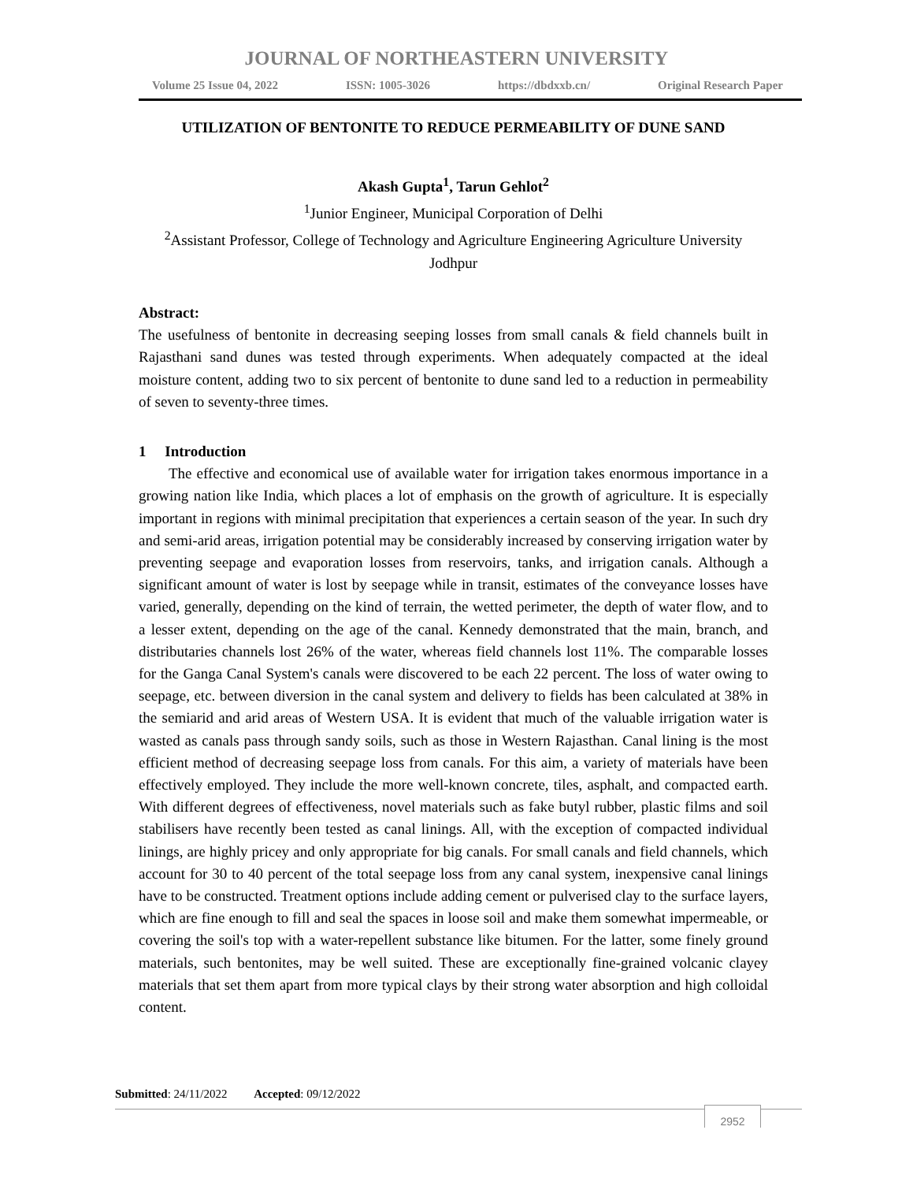JOURNAL OF NORTHEASTERN UNIVERSITY
Volume 25 Issue 04, 2022 ISSN: 1005-3026 https://dbdxxb.cn/ Original Research Paper
UTILIZATION OF BENTONITE TO REDUCE PERMEABILITY OF DUNE SAND
Akash Gupta<sup>1</sup>, Tarun Gehlot<sup>2</sup>
<sup>1</sup> Junior Engineer, Municipal Corporation of Delhi
<sup>2</sup> Assistant Professor, College of Technology and Agriculture Engineering Agriculture University Jodhpur
Abstract:
The usefulness of bentonite in decreasing seeping losses from small canals & field channels built in Rajasthani sand dunes was tested through experiments. When adequately compacted at the ideal moisture content, adding two to six percent of bentonite to dune sand led to a reduction in permeability of seven to seventy-three times.
1 Introduction
The effective and economical use of available water for irrigation takes enormous importance in a growing nation like India, which places a lot of emphasis on the growth of agriculture. It is especially important in regions with minimal precipitation that experiences a certain season of the year. In such dry and semi-arid areas, irrigation potential may be considerably increased by conserving irrigation water by preventing seepage and evaporation losses from reservoirs, tanks, and irrigation canals. Although a significant amount of water is lost by seepage while in transit, estimates of the conveyance losses have varied, generally, depending on the kind of terrain, the wetted perimeter, the depth of water flow, and to a lesser extent, depending on the age of the canal. Kennedy demonstrated that the main, branch, and distributaries channels lost 26% of the water, whereas field channels lost 11%. The comparable losses for the Ganga Canal System's canals were discovered to be each 22 percent. The loss of water owing to seepage, etc. between diversion in the canal system and delivery to fields has been calculated at 38% in the semiarid and arid areas of Western USA. It is evident that much of the valuable irrigation water is wasted as canals pass through sandy soils, such as those in Western Rajasthan. Canal lining is the most efficient method of decreasing seepage loss from canals. For this aim, a variety of materials have been effectively employed. They include the more well-known concrete, tiles, asphalt, and compacted earth. With different degrees of effectiveness, novel materials such as fake butyl rubber, plastic films and soil stabilisers have recently been tested as canal linings. All, with the exception of compacted individual linings, are highly pricey and only appropriate for big canals. For small canals and field channels, which account for 30 to 40 percent of the total seepage loss from any canal system, inexpensive canal linings have to be constructed. Treatment options include adding cement or pulverised clay to the surface layers, which are fine enough to fill and seal the spaces in loose soil and make them somewhat impermeable, or covering the soil's top with a water-repellent substance like bitumen. For the latter, some finely ground materials, such bentonites, may be well suited. These are exceptionally fine-grained volcanic clayey materials that set them apart from more typical clays by their strong water absorption and high colloidal content.
Submitted: 24/11/2022 Accepted: 09/12/2022
2952